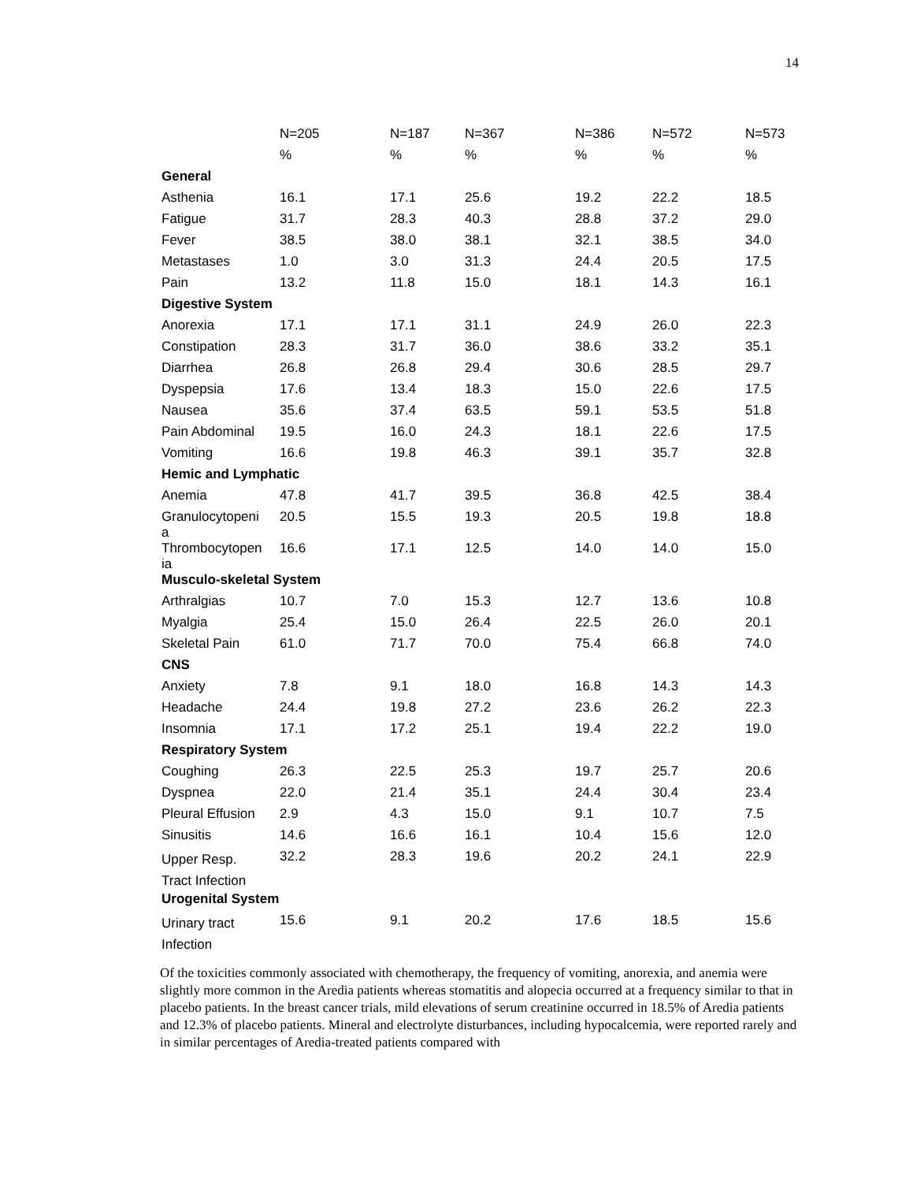14
| | N=205 | N=187 | N=367 | N=386 | N=572 | N=573 |
| --- | --- | --- | --- | --- | --- | --- |
| | % | % | % | % | % | % |
| General | | | | | | |
| Asthenia | 16.1 | 17.1 | 25.6 | 19.2 | 22.2 | 18.5 |
| Fatigue | 31.7 | 28.3 | 40.3 | 28.8 | 37.2 | 29.0 |
| Fever | 38.5 | 38.0 | 38.1 | 32.1 | 38.5 | 34.0 |
| Metastases | 1.0 | 3.0 | 31.3 | 24.4 | 20.5 | 17.5 |
| Pain | 13.2 | 11.8 | 15.0 | 18.1 | 14.3 | 16.1 |
| Digestive System | | | | | | |
| Anorexia | 17.1 | 17.1 | 31.1 | 24.9 | 26.0 | 22.3 |
| Constipation | 28.3 | 31.7 | 36.0 | 38.6 | 33.2 | 35.1 |
| Diarrhea | 26.8 | 26.8 | 29.4 | 30.6 | 28.5 | 29.7 |
| Dyspepsia | 17.6 | 13.4 | 18.3 | 15.0 | 22.6 | 17.5 |
| Nausea | 35.6 | 37.4 | 63.5 | 59.1 | 53.5 | 51.8 |
| Pain Abdominal | 19.5 | 16.0 | 24.3 | 18.1 | 22.6 | 17.5 |
| Vomiting | 16.6 | 19.8 | 46.3 | 39.1 | 35.7 | 32.8 |
| Hemic and Lymphatic | | | | | | |
| Anemia | 47.8 | 41.7 | 39.5 | 36.8 | 42.5 | 38.4 |
| Granulocytopeni a | 20.5 | 15.5 | 19.3 | 20.5 | 19.8 | 18.8 |
| Thrombocytopen ia | 16.6 | 17.1 | 12.5 | 14.0 | 14.0 | 15.0 |
| Musculo-skeletal System | | | | | | |
| Arthralgias | 10.7 | 7.0 | 15.3 | 12.7 | 13.6 | 10.8 |
| Myalgia | 25.4 | 15.0 | 26.4 | 22.5 | 26.0 | 20.1 |
| Skeletal Pain | 61.0 | 71.7 | 70.0 | 75.4 | 66.8 | 74.0 |
| CNS | | | | | | |
| Anxiety | 7.8 | 9.1 | 18.0 | 16.8 | 14.3 | 14.3 |
| Headache | 24.4 | 19.8 | 27.2 | 23.6 | 26.2 | 22.3 |
| Insomnia | 17.1 | 17.2 | 25.1 | 19.4 | 22.2 | 19.0 |
| Respiratory System | | | | | | |
| Coughing | 26.3 | 22.5 | 25.3 | 19.7 | 25.7 | 20.6 |
| Dyspnea | 22.0 | 21.4 | 35.1 | 24.4 | 30.4 | 23.4 |
| Pleural Effusion | 2.9 | 4.3 | 15.0 | 9.1 | 10.7 | 7.5 |
| Sinusitis | 14.6 | 16.6 | 16.1 | 10.4 | 15.6 | 12.0 |
| Upper Resp. Tract Infection | 32.2 | 28.3 | 19.6 | 20.2 | 24.1 | 22.9 |
| Urogenital System | | | | | | |
| Urinary tract Infection | 15.6 | 9.1 | 20.2 | 17.6 | 18.5 | 15.6 |
Of the toxicities commonly associated with chemotherapy, the frequency of vomiting, anorexia, and anemia were slightly more common in the Aredia patients whereas stomatitis and alopecia occurred at a frequency similar to that in placebo patients. In the breast cancer trials, mild elevations of serum creatinine occurred in 18.5% of Aredia patients and 12.3% of placebo patients. Mineral and electrolyte disturbances, including hypocalcemia, were reported rarely and in similar percentages of Aredia-treated patients compared with